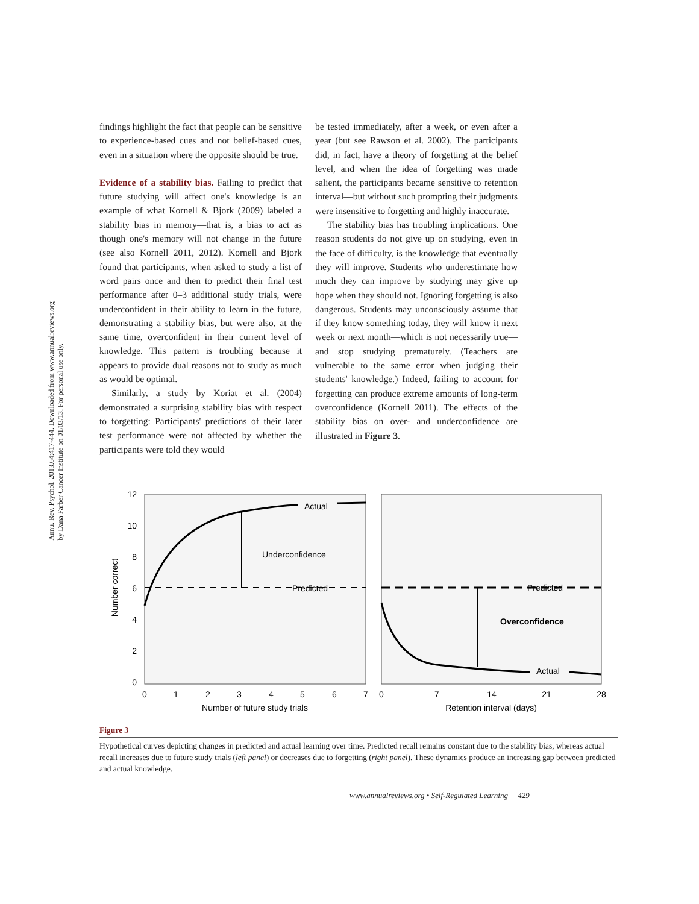Annu. Rev. Psychol. 2013.64:417-444. Downloaded from www.annualreviews.org
by Dana Farber Cancer Institute on 01/03/13. For personal use only.
findings highlight the fact that people can be sensitive to experience-based cues and not belief-based cues, even in a situation where the opposite should be true.
Evidence of a stability bias. Failing to predict that future studying will affect one's knowledge is an example of what Kornell & Bjork (2009) labeled a stability bias in memory—that is, a bias to act as though one's memory will not change in the future (see also Kornell 2011, 2012). Kornell and Bjork found that participants, when asked to study a list of word pairs once and then to predict their final test performance after 0–3 additional study trials, were underconfident in their ability to learn in the future, demonstrating a stability bias, but were also, at the same time, overconfident in their current level of knowledge. This pattern is troubling because it appears to provide dual reasons not to study as much as would be optimal.
Similarly, a study by Koriat et al. (2004) demonstrated a surprising stability bias with respect to forgetting: Participants' predictions of their later test performance were not affected by whether the participants were told they would
be tested immediately, after a week, or even after a year (but see Rawson et al. 2002). The participants did, in fact, have a theory of forgetting at the belief level, and when the idea of forgetting was made salient, the participants became sensitive to retention interval—but without such prompting their judgments were insensitive to forgetting and highly inaccurate.
The stability bias has troubling implications. One reason students do not give up on studying, even in the face of difficulty, is the knowledge that eventually they will improve. Students who underestimate how much they can improve by studying may give up hope when they should not. Ignoring forgetting is also dangerous. Students may unconsciously assume that if they know something today, they will know it next week or next month—which is not necessarily true—and stop studying prematurely. (Teachers are vulnerable to the same error when judging their students' knowledge.) Indeed, failing to account for forgetting can produce extreme amounts of long-term overconfidence (Kornell 2011). The effects of the stability bias on over- and underconfidence are illustrated in Figure 3.
12
10
8
6
4
2
0
Number correct
0
1
2
3
4
5
6
7
0
7
14
21
28
Number of future study trials
Retention interval (days)
Actual
Underconfidence
Predicted
Predicted
Overconfidence
Actual
Figure 3
Hypothetical curves depicting changes in predicted and actual learning over time. Predicted recall remains constant due to the stability bias, whereas actual recall increases due to future study trials (left panel) or decreases due to forgetting (right panel). These dynamics produce an increasing gap between predicted and actual knowledge.
www.annualreviews.org • Self-Regulated Learning 429